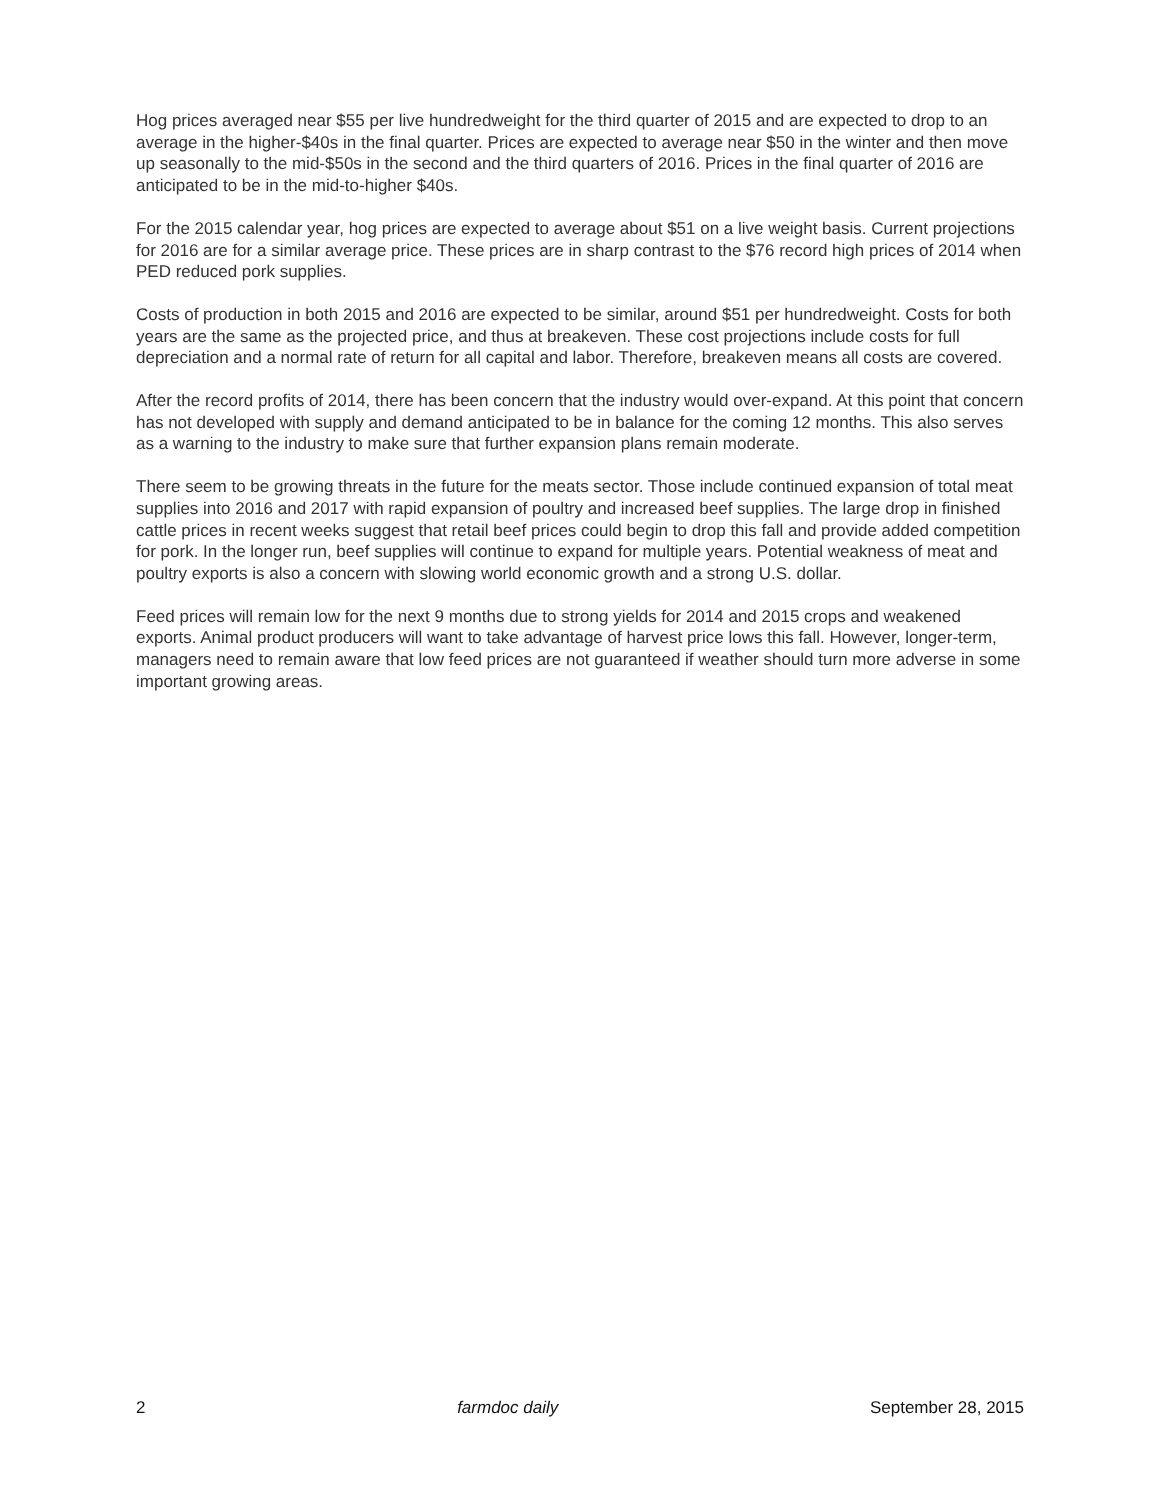Hog prices averaged near $55 per live hundredweight for the third quarter of 2015 and are expected to drop to an average in the higher-$40s in the final quarter. Prices are expected to average near $50 in the winter and then move up seasonally to the mid-$50s in the second and the third quarters of 2016. Prices in the final quarter of 2016 are anticipated to be in the mid-to-higher $40s.
For the 2015 calendar year, hog prices are expected to average about $51 on a live weight basis. Current projections for 2016 are for a similar average price. These prices are in sharp contrast to the $76 record high prices of 2014 when PED reduced pork supplies.
Costs of production in both 2015 and 2016 are expected to be similar, around $51 per hundredweight. Costs for both years are the same as the projected price, and thus at breakeven. These cost projections include costs for full depreciation and a normal rate of return for all capital and labor. Therefore, breakeven means all costs are covered.
After the record profits of 2014, there has been concern that the industry would over-expand. At this point that concern has not developed with supply and demand anticipated to be in balance for the coming 12 months. This also serves as a warning to the industry to make sure that further expansion plans remain moderate.
There seem to be growing threats in the future for the meats sector. Those include continued expansion of total meat supplies into 2016 and 2017 with rapid expansion of poultry and increased beef supplies. The large drop in finished cattle prices in recent weeks suggest that retail beef prices could begin to drop this fall and provide added competition for pork. In the longer run, beef supplies will continue to expand for multiple years. Potential weakness of meat and poultry exports is also a concern with slowing world economic growth and a strong U.S. dollar.
Feed prices will remain low for the next 9 months due to strong yields for 2014 and 2015 crops and weakened exports. Animal product producers will want to take advantage of harvest price lows this fall. However, longer-term, managers need to remain aware that low feed prices are not guaranteed if weather should turn more adverse in some important growing areas.
2 farmdoc daily September 28, 2015